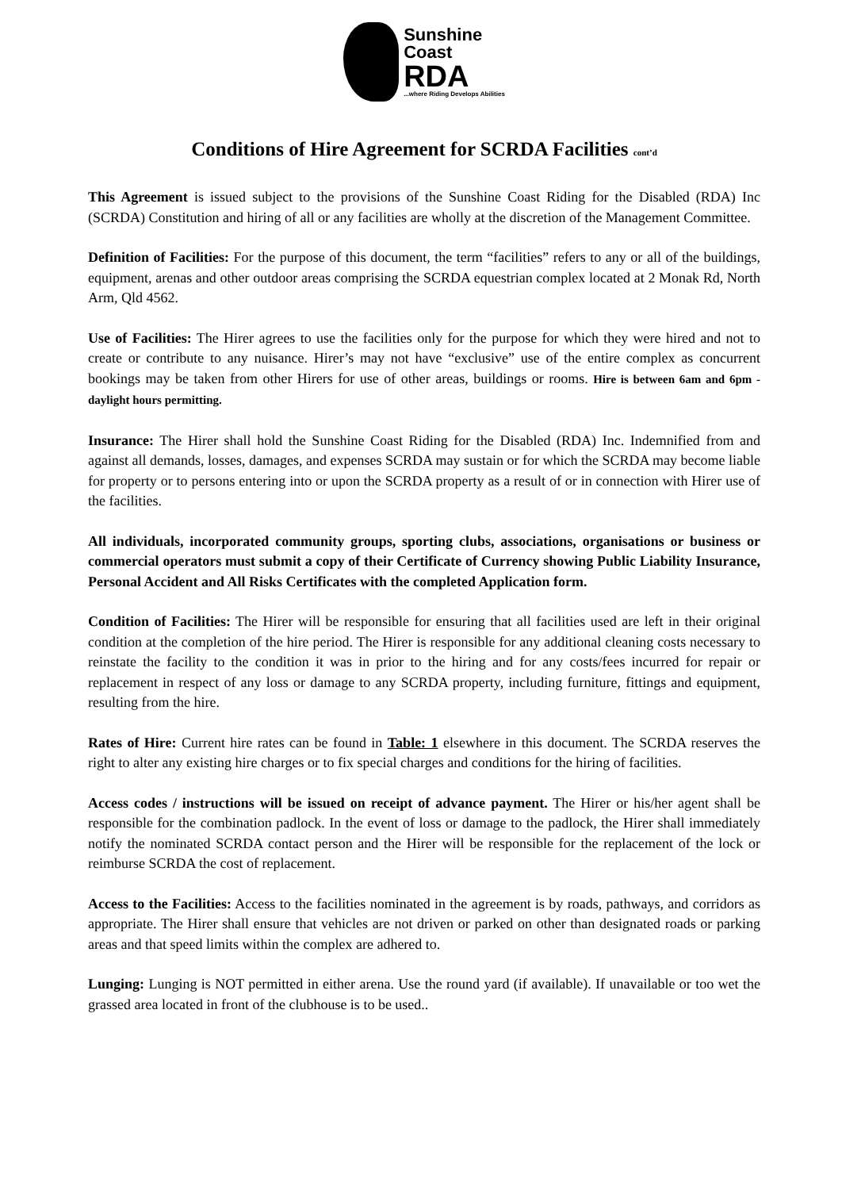Sunshine
Coast
RDA
...where Riding Develops Abilities
Conditions of Hire Agreement for SCRDA Facilities cont’d
This Agreement is issued subject to the provisions of the Sunshine Coast Riding for the Disabled (RDA) Inc (SCRDA) Constitution and hiring of all or any facilities are wholly at the discretion of the Management Committee.
Definition of Facilities: For the purpose of this document, the term “facilities” refers to any or all of the buildings, equipment, arenas and other outdoor areas comprising the SCRDA equestrian complex located at 2 Monak Rd, North Arm, Qld 4562.
Use of Facilities: The Hirer agrees to use the facilities only for the purpose for which they were hired and not to create or contribute to any nuisance. Hirer’s may not have “exclusive” use of the entire complex as concurrent bookings may be taken from other Hirers for use of other areas, buildings or rooms. Hire is between 6am and 6pm - daylight hours permitting.
Insurance: The Hirer shall hold the Sunshine Coast Riding for the Disabled (RDA) Inc. Indemnified from and against all demands, losses, damages, and expenses SCRDA may sustain or for which the SCRDA may become liable for property or to persons entering into or upon the SCRDA property as a result of or in connection with Hirer use of the facilities.
All individuals, incorporated community groups, sporting clubs, associations, organisations or business or commercial operators must submit a copy of their Certificate of Currency showing Public Liability Insurance, Personal Accident and All Risks Certificates with the completed Application form.
Condition of Facilities: The Hirer will be responsible for ensuring that all facilities used are left in their original condition at the completion of the hire period. The Hirer is responsible for any additional cleaning costs necessary to reinstate the facility to the condition it was in prior to the hiring and for any costs/fees incurred for repair or replacement in respect of any loss or damage to any SCRDA property, including furniture, fittings and equipment, resulting from the hire.
Rates of Hire: Current hire rates can be found in Table: 1 elsewhere in this document. The SCRDA reserves the right to alter any existing hire charges or to fix special charges and conditions for the hiring of facilities.
Access codes / instructions will be issued on receipt of advance payment. The Hirer or his/her agent shall be responsible for the combination padlock. In the event of loss or damage to the padlock, the Hirer shall immediately notify the nominated SCRDA contact person and the Hirer will be responsible for the replacement of the lock or reimburse SCRDA the cost of replacement.
Access to the Facilities: Access to the facilities nominated in the agreement is by roads, pathways, and corridors as appropriate. The Hirer shall ensure that vehicles are not driven or parked on other than designated roads or parking areas and that speed limits within the complex are adhered to.
Lunging: Lunging is NOT permitted in either arena. Use the round yard (if available). If unavailable or too wet the grassed area located in front of the clubhouse is to be used..